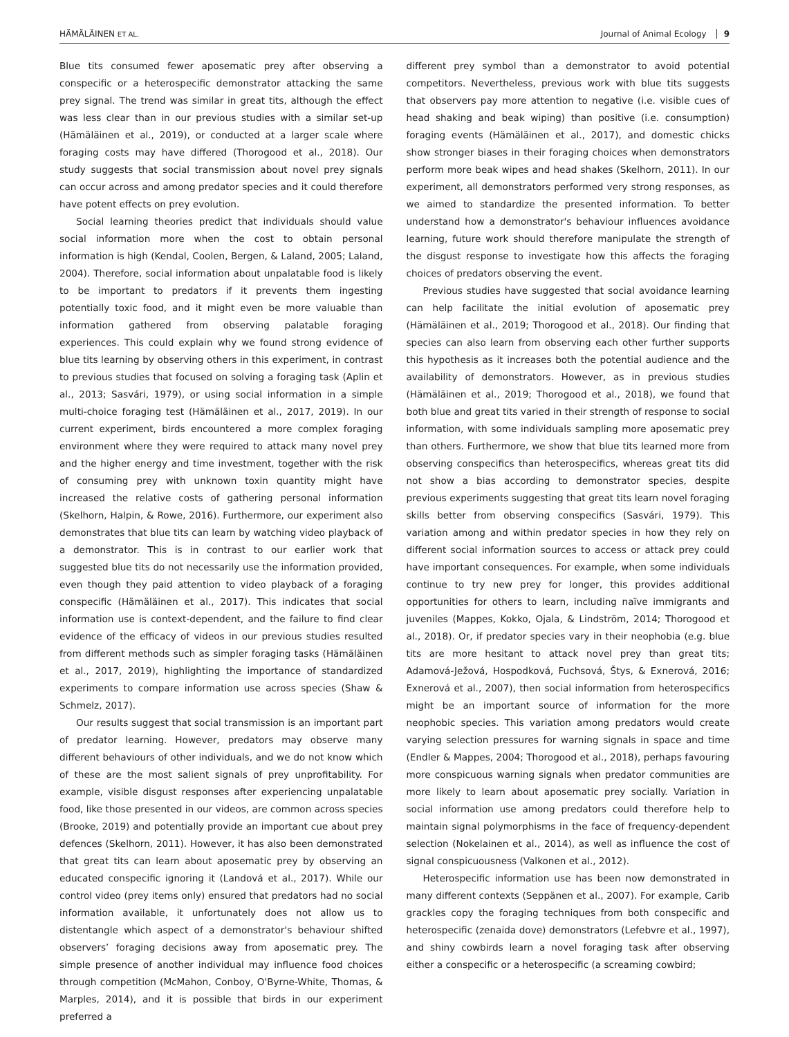HÄMÄLÄINEN ET AL. Journal of Animal Ecology 9
Blue tits consumed fewer aposematic prey after observing a conspecific or a heterospecific demonstrator attacking the same prey signal. The trend was similar in great tits, although the effect was less clear than in our previous studies with a similar set-up (Hämäläinen et al., 2019), or conducted at a larger scale where foraging costs may have differed (Thorogood et al., 2018). Our study suggests that social transmission about novel prey signals can occur across and among predator species and it could therefore have potent effects on prey evolution.
Social learning theories predict that individuals should value social information more when the cost to obtain personal information is high (Kendal, Coolen, Bergen, & Laland, 2005; Laland, 2004). Therefore, social information about unpalatable food is likely to be important to predators if it prevents them ingesting potentially toxic food, and it might even be more valuable than information gathered from observing palatable foraging experiences. This could explain why we found strong evidence of blue tits learning by observing others in this experiment, in contrast to previous studies that focused on solving a foraging task (Aplin et al., 2013; Sasvári, 1979), or using social information in a simple multi-choice foraging test (Hämäläinen et al., 2017, 2019). In our current experiment, birds encountered a more complex foraging environment where they were required to attack many novel prey and the higher energy and time investment, together with the risk of consuming prey with unknown toxin quantity might have increased the relative costs of gathering personal information (Skelhorn, Halpin, & Rowe, 2016). Furthermore, our experiment also demonstrates that blue tits can learn by watching video playback of a demonstrator. This is in contrast to our earlier work that suggested blue tits do not necessarily use the information provided, even though they paid attention to video playback of a foraging conspecific (Hämäläinen et al., 2017). This indicates that social information use is context-dependent, and the failure to find clear evidence of the efficacy of videos in our previous studies resulted from different methods such as simpler foraging tasks (Hämäläinen et al., 2017, 2019), highlighting the importance of standardized experiments to compare information use across species (Shaw & Schmelz, 2017).
Our results suggest that social transmission is an important part of predator learning. However, predators may observe many different behaviours of other individuals, and we do not know which of these are the most salient signals of prey unprofitability. For example, visible disgust responses after experiencing unpalatable food, like those presented in our videos, are common across species (Brooke, 2019) and potentially provide an important cue about prey defences (Skelhorn, 2011). However, it has also been demonstrated that great tits can learn about aposematic prey by observing an educated conspecific ignoring it (Landová et al., 2017). While our control video (prey items only) ensured that predators had no social information available, it unfortunately does not allow us to distentangle which aspect of a demonstrator's behaviour shifted observers’ foraging decisions away from aposematic prey. The simple presence of another individual may influence food choices through competition (McMahon, Conboy, O'Byrne-White, Thomas, & Marples, 2014), and it is possible that birds in our experiment preferred a
different prey symbol than a demonstrator to avoid potential competitors. Nevertheless, previous work with blue tits suggests that observers pay more attention to negative (i.e. visible cues of head shaking and beak wiping) than positive (i.e. consumption) foraging events (Hämäläinen et al., 2017), and domestic chicks show stronger biases in their foraging choices when demonstrators perform more beak wipes and head shakes (Skelhorn, 2011). In our experiment, all demonstrators performed very strong responses, as we aimed to standardize the presented information. To better understand how a demonstrator's behaviour influences avoidance learning, future work should therefore manipulate the strength of the disgust response to investigate how this affects the foraging choices of predators observing the event.
Previous studies have suggested that social avoidance learning can help facilitate the initial evolution of aposematic prey (Hämäläinen et al., 2019; Thorogood et al., 2018). Our finding that species can also learn from observing each other further supports this hypothesis as it increases both the potential audience and the availability of demonstrators. However, as in previous studies (Hämäläinen et al., 2019; Thorogood et al., 2018), we found that both blue and great tits varied in their strength of response to social information, with some individuals sampling more aposematic prey than others. Furthermore, we show that blue tits learned more from observing conspecifics than heterospecifics, whereas great tits did not show a bias according to demonstrator species, despite previous experiments suggesting that great tits learn novel foraging skills better from observing conspecifics (Sasvári, 1979). This variation among and within predator species in how they rely on different social information sources to access or attack prey could have important consequences. For example, when some individuals continue to try new prey for longer, this provides additional opportunities for others to learn, including naïve immigrants and juveniles (Mappes, Kokko, Ojala, & Lindström, 2014; Thorogood et al., 2018). Or, if predator species vary in their neophobia (e.g. blue tits are more hesitant to attack novel prey than great tits; Adamová-Ježová, Hospodková, Fuchsová, Štys, & Exnerová, 2016; Exnerová et al., 2007), then social information from heterospecifics might be an important source of information for the more neophobic species. This variation among predators would create varying selection pressures for warning signals in space and time (Endler & Mappes, 2004; Thorogood et al., 2018), perhaps favouring more conspicuous warning signals when predator communities are more likely to learn about aposematic prey socially. Variation in social information use among predators could therefore help to maintain signal polymorphisms in the face of frequency-dependent selection (Nokelainen et al., 2014), as well as influence the cost of signal conspicuousness (Valkonen et al., 2012).
Heterospecific information use has been now demonstrated in many different contexts (Seppänen et al., 2007). For example, Carib grackles copy the foraging techniques from both conspecific and heterospecific (zenaida dove) demonstrators (Lefebvre et al., 1997), and shiny cowbirds learn a novel foraging task after observing either a conspecific or a heterospecific (a screaming cowbird;